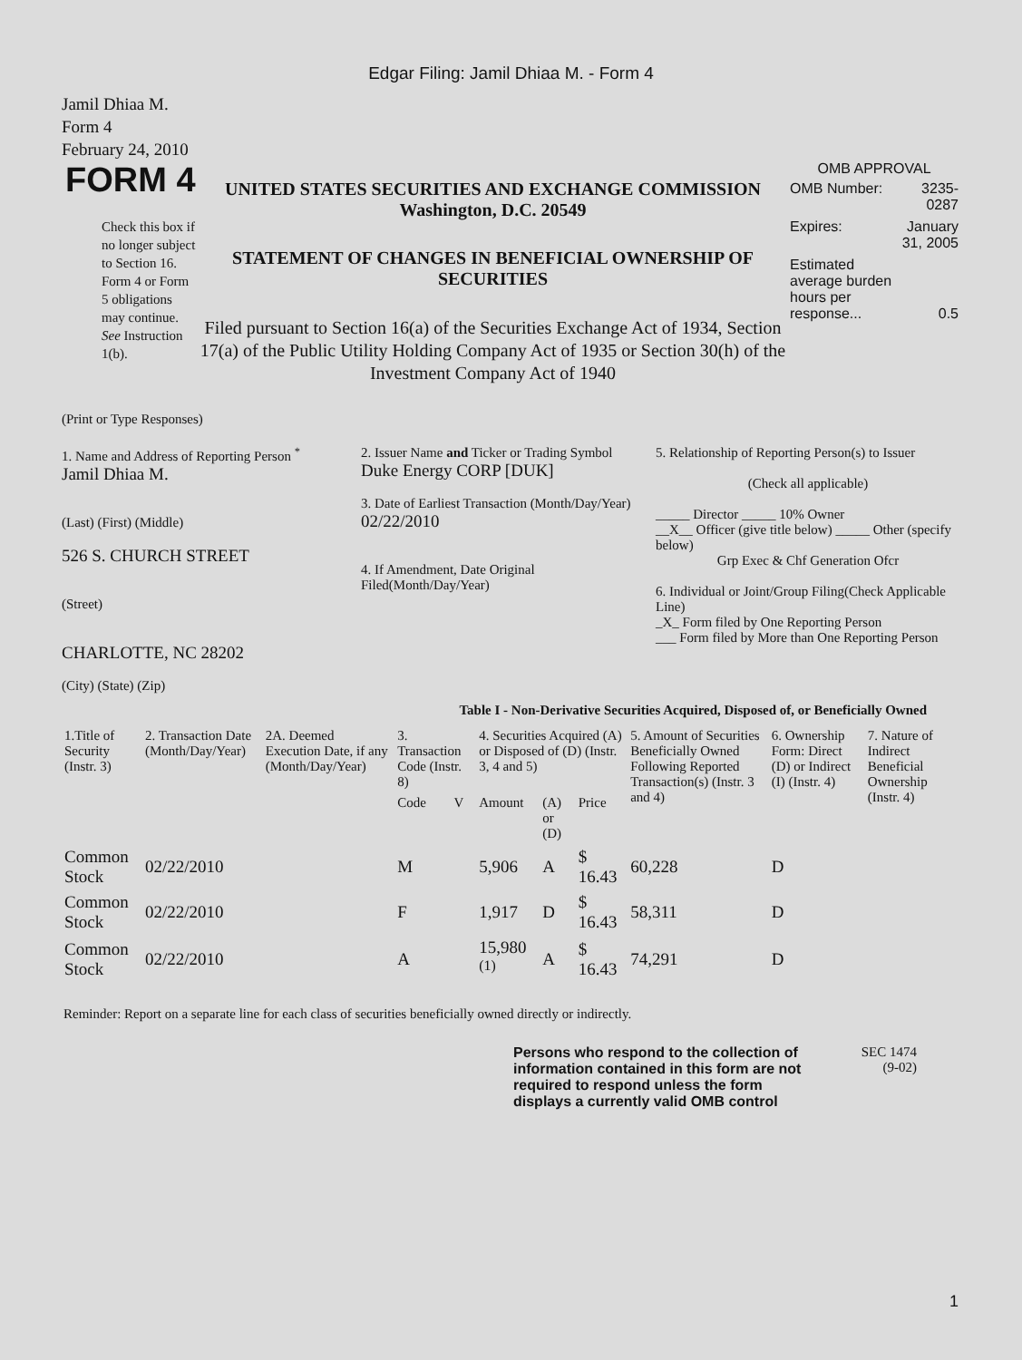Edgar Filing: Jamil Dhiaa M. - Form 4
Jamil Dhiaa M.
Form 4
February 24, 2010
FORM 4
Check this box if no longer subject to Section 16. Form 4 or Form 5 obligations may continue. See Instruction 1(b).
UNITED STATES SECURITIES AND EXCHANGE COMMISSION
Washington, D.C. 20549
STATEMENT OF CHANGES IN BENEFICIAL OWNERSHIP OF SECURITIES
Filed pursuant to Section 16(a) of the Securities Exchange Act of 1934, Section 17(a) of the Public Utility Holding Company Act of 1935 or Section 30(h) of the Investment Company Act of 1940
OMB APPROVAL
| OMB Number: | 3235-0287 |
| Expires: | January 31, 2005 |
| Estimated average burden hours per response... | 0.5 |
(Print or Type Responses)
1. Name and Address of Reporting Person <sup>*</sup>
Jamil Dhiaa M.
(Last) (First) (Middle)
526 S. CHURCH STREET
(Street)
CHARLOTTE, NC 28202
(City) (State) (Zip)
2. Issuer Name and Ticker or Trading Symbol
Duke Energy CORP [DUK]
3. Date of Earliest Transaction (Month/Day/Year)
02/22/2010
4. If Amendment, Date Original Filed(Month/Day/Year)
5. Relationship of Reporting Person(s) to Issuer
(Check all applicable)
_____ Director _____ 10% Owner
__X__ Officer (give title below) _____ Other (specify below)
Grp Exec & Chf Generation Ofcr
6. Individual or Joint/Group Filing(Check Applicable Line)
_X_ Form filed by One Reporting Person
___ Form filed by More than One Reporting Person
Table I - Non-Derivative Securities Acquired, Disposed of, or Beneficially Owned
| 1.Title of Security (Instr. 3) | 2. Transaction Date (Month/Day/Year) | 2A. Deemed Execution Date, if any (Month/Day/Year) | 3. Transaction Code (Instr. 8) | | 4. Securities Acquired (A) or Disposed of (D) (Instr. 3, 4 and 5) | | | 5. Amount of Securities Beneficially Owned Following Reported Transaction(s) (Instr. 3 and 4) | 6. Ownership Form: Direct (D) or Indirect (I) (Instr. 4) | 7. Nature of Indirect Beneficial Ownership (Instr. 4) |
| --- | --- | --- | --- | --- | --- | --- | --- | --- | --- | --- |
| | | | Code | V | Amount | (A) or (D) | Price | | | |
| Common Stock | 02/22/2010 | | M | | 5,906 | A | $ 16.43 | 60,228 | D | |
| Common Stock | 02/22/2010 | | F | | 1,917 | D | $ 16.43 | 58,311 | D | |
| Common Stock | 02/22/2010 | | A | | 15,980 <sup>(1)</sup> | A | $ 16.43 | 74,291 | D | |
Reminder: Report on a separate line for each class of securities beneficially owned directly or indirectly.
Persons who respond to the collection of information contained in this form are not required to respond unless the form displays a currently valid OMB control
SEC 1474
(9-02)
1